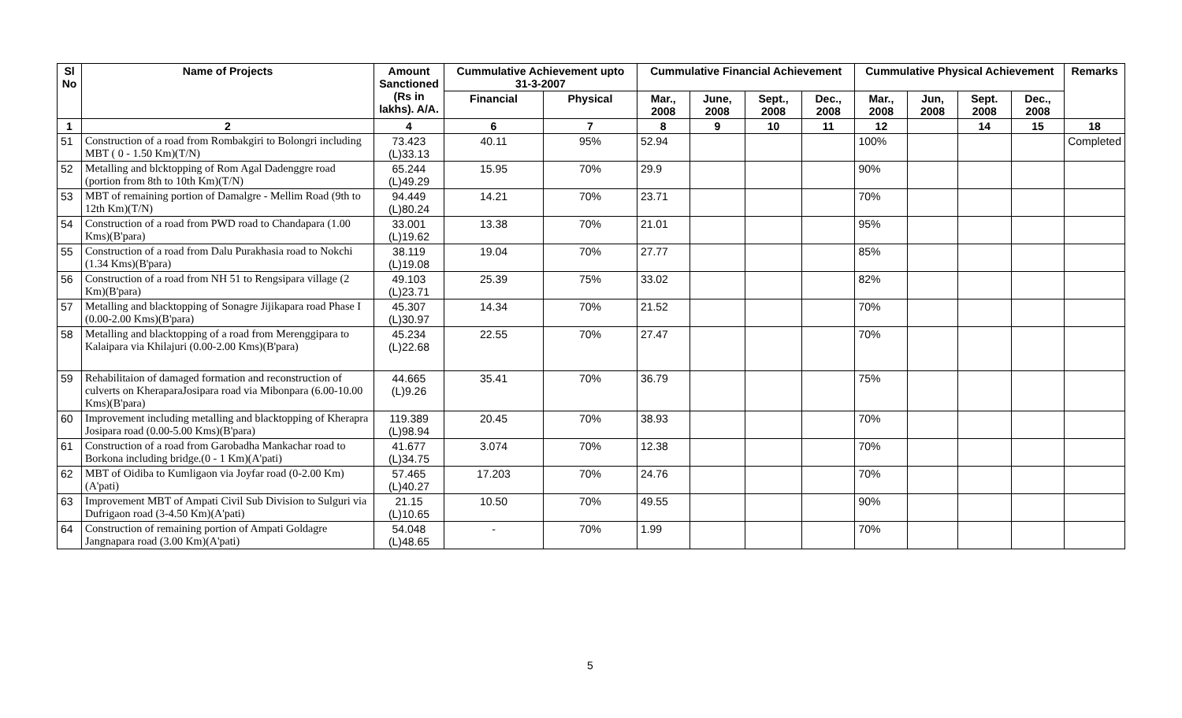| Sl No | Name of Projects | Amount Sanctioned (Rs in lakhs). A/A. | Cummulative Achievement upto 31-3-2007 | | Cummulative Financial Achievement | | | | Cummulative Physical Achievement | | | | Remarks |
| --- | --- | --- | --- | --- | --- | --- | --- | --- | --- | --- | --- | --- | --- |
| | | | Financial | Physical | Mar., 2008 | June, 2008 | Sept., 2008 | Dec., 2008 | Mar., 2008 | Jun, 2008 | Sept. 2008 | Dec., 2008 | |
| 1 | 2 | 4 | 6 | 7 | 8 | 9 | 10 | 11 | 12 | | 14 | 15 | 18 |
| 51 | Construction of a road from Rombakgiri to Bolongri including MBT ( 0 - 1.50 Km)(T/N) | 73.423 (L)33.13 | 40.11 | 95% | 52.94 | | | | 100% | | | | Completed |
| 52 | Metalling and blcktopping of Rom Agal Dadenggre road (portion from 8th to 10th Km)(T/N) | 65.244 (L)49.29 | 15.95 | 70% | 29.9 | | | | 90% | | | | |
| 53 | MBT of remaining portion of Damalgre - Mellim Road (9th to 12th Km)(T/N) | 94.449 (L)80.24 | 14.21 | 70% | 23.71 | | | | 70% | | | | |
| 54 | Construction of a road from PWD road to Chandapara (1.00 Kms)(B'para) | 33.001 (L)19.62 | 13.38 | 70% | 21.01 | | | | 95% | | | | |
| 55 | Construction of a road from Dalu Purakhasia road to Nokchi (1.34 Kms)(B'para) | 38.119 (L)19.08 | 19.04 | 70% | 27.77 | | | | 85% | | | | |
| 56 | Construction of a road from NH 51 to Rengsipara village (2 Km)(B'para) | 49.103 (L)23.71 | 25.39 | 75% | 33.02 | | | | 82% | | | | |
| 57 | Metalling and blacktopping of Sonagre Jijikapara road Phase I (0.00-2.00 Kms)(B'para) | 45.307 (L)30.97 | 14.34 | 70% | 21.52 | | | | 70% | | | | |
| 58 | Metalling and blacktopping of a road from Merenggipara to Kalaipara via Khilajuri (0.00-2.00 Kms)(B'para) | 45.234 (L)22.68 | 22.55 | 70% | 27.47 | | | | 70% | | | | |
| 59 | Rehabilitaion of damaged formation and reconstruction of culverts on KheraparaJosipara road via Mibonpara (6.00-10.00 Kms)(B'para) | 44.665 (L)9.26 | 35.41 | 70% | 36.79 | | | | 75% | | | | |
| 60 | Improvement including metalling and blacktopping of Kherapra Josipara road (0.00-5.00 Kms)(B'para) | 119.389 (L)98.94 | 20.45 | 70% | 38.93 | | | | 70% | | | | |
| 61 | Construction of a road from Garobadha Mankachar road to Borkona including bridge.(0 - 1 Km)(A'pati) | 41.677 (L)34.75 | 3.074 | 70% | 12.38 | | | | 70% | | | | |
| 62 | MBT of Oidiba to Kumligaon via Joyfar road (0-2.00 Km)(A'pati) | 57.465 (L)40.27 | 17.203 | 70% | 24.76 | | | | 70% | | | | |
| 63 | Improvement MBT of Ampati Civil Sub Division to Sulguri via Dufrigaon road (3-4.50 Km)(A'pati) | 21.15 (L)10.65 | 10.50 | 70% | 49.55 | | | | 90% | | | | |
| 64 | Construction of remaining portion of Ampati Goldagre Jangnapara road (3.00 Km)(A'pati) | 54.048 (L)48.65 | - | 70% | 1.99 | | | | 70% | | | | |
5